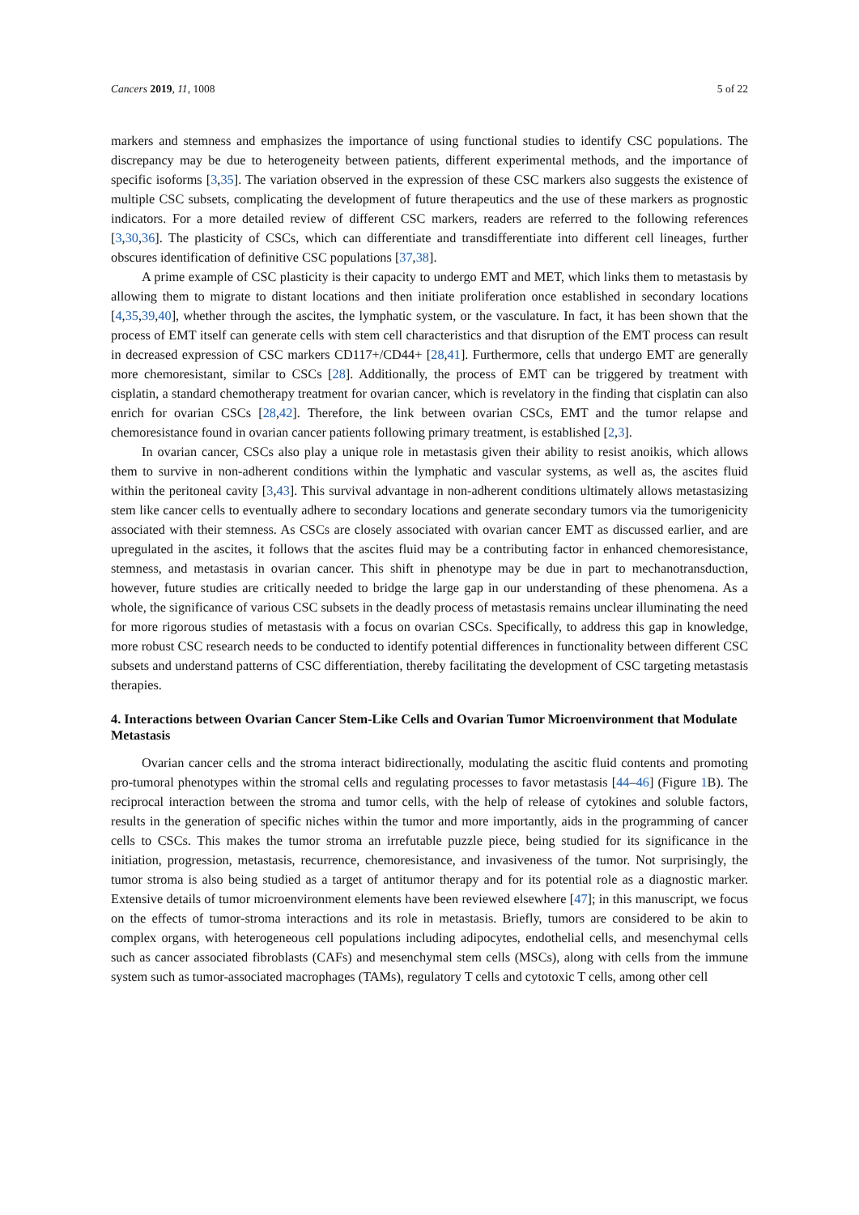Cancers 2019, 11, 1008 5 of 22
markers and stemness and emphasizes the importance of using functional studies to identify CSC populations. The discrepancy may be due to heterogeneity between patients, different experimental methods, and the importance of specific isoforms [3,35]. The variation observed in the expression of these CSC markers also suggests the existence of multiple CSC subsets, complicating the development of future therapeutics and the use of these markers as prognostic indicators. For a more detailed review of different CSC markers, readers are referred to the following references [3,30,36]. The plasticity of CSCs, which can differentiate and transdifferentiate into different cell lineages, further obscures identification of definitive CSC populations [37,38].
A prime example of CSC plasticity is their capacity to undergo EMT and MET, which links them to metastasis by allowing them to migrate to distant locations and then initiate proliferation once established in secondary locations [4,35,39,40], whether through the ascites, the lymphatic system, or the vasculature. In fact, it has been shown that the process of EMT itself can generate cells with stem cell characteristics and that disruption of the EMT process can result in decreased expression of CSC markers CD117+/CD44+ [28,41]. Furthermore, cells that undergo EMT are generally more chemoresistant, similar to CSCs [28]. Additionally, the process of EMT can be triggered by treatment with cisplatin, a standard chemotherapy treatment for ovarian cancer, which is revelatory in the finding that cisplatin can also enrich for ovarian CSCs [28,42]. Therefore, the link between ovarian CSCs, EMT and the tumor relapse and chemoresistance found in ovarian cancer patients following primary treatment, is established [2,3].
In ovarian cancer, CSCs also play a unique role in metastasis given their ability to resist anoikis, which allows them to survive in non-adherent conditions within the lymphatic and vascular systems, as well as, the ascites fluid within the peritoneal cavity [3,43]. This survival advantage in non-adherent conditions ultimately allows metastasizing stem like cancer cells to eventually adhere to secondary locations and generate secondary tumors via the tumorigenicity associated with their stemness. As CSCs are closely associated with ovarian cancer EMT as discussed earlier, and are upregulated in the ascites, it follows that the ascites fluid may be a contributing factor in enhanced chemoresistance, stemness, and metastasis in ovarian cancer. This shift in phenotype may be due in part to mechanotransduction, however, future studies are critically needed to bridge the large gap in our understanding of these phenomena. As a whole, the significance of various CSC subsets in the deadly process of metastasis remains unclear illuminating the need for more rigorous studies of metastasis with a focus on ovarian CSCs. Specifically, to address this gap in knowledge, more robust CSC research needs to be conducted to identify potential differences in functionality between different CSC subsets and understand patterns of CSC differentiation, thereby facilitating the development of CSC targeting metastasis therapies.
4. Interactions between Ovarian Cancer Stem-Like Cells and Ovarian Tumor Microenvironment that Modulate Metastasis
Ovarian cancer cells and the stroma interact bidirectionally, modulating the ascitic fluid contents and promoting pro-tumoral phenotypes within the stromal cells and regulating processes to favor metastasis [44–46] (Figure 1 B). The reciprocal interaction between the stroma and tumor cells, with the help of release of cytokines and soluble factors, results in the generation of specific niches within the tumor and more importantly, aids in the programming of cancer cells to CSCs. This makes the tumor stroma an irrefutable puzzle piece, being studied for its significance in the initiation, progression, metastasis, recurrence, chemoresistance, and invasiveness of the tumor. Not surprisingly, the tumor stroma is also being studied as a target of antitumor therapy and for its potential role as a diagnostic marker. Extensive details of tumor microenvironment elements have been reviewed elsewhere [47]; in this manuscript, we focus on the effects of tumor-stroma interactions and its role in metastasis. Briefly, tumors are considered to be akin to complex organs, with heterogeneous cell populations including adipocytes, endothelial cells, and mesenchymal cells such as cancer associated fibroblasts (CAFs) and mesenchymal stem cells (MSCs), along with cells from the immune system such as tumor-associated macrophages (TAMs), regulatory T cells and cytotoxic T cells, among other cell